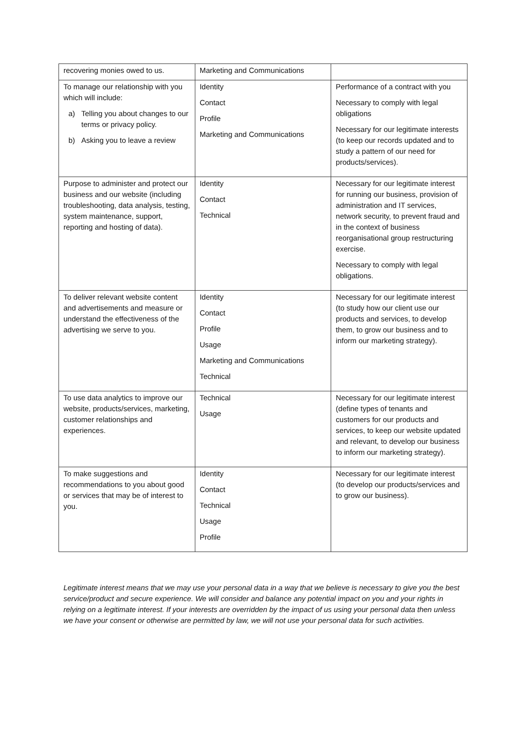| recovering monies owed to us. | Marketing and Communications | |
| To manage our relationship with you which will include: a) Telling you about changes to our terms or privacy policy. b) Asking you to leave a review | Identity Contact Profile Marketing and Communications | Performance of a contract with you Necessary to comply with legal obligations Necessary for our legitimate interests (to keep our records updated and to study a pattern of our need for products/services). |
| Purpose to administer and protect our business and our website (including troubleshooting, data analysis, testing, system maintenance, support, reporting and hosting of data). | Identity Contact Technical | Necessary for our legitimate interest for running our business, provision of administration and IT services, network security, to prevent fraud and in the context of business reorganisational group restructuring exercise. Necessary to comply with legal obligations. |
| To deliver relevant website content and advertisements and measure or understand the effectiveness of the advertising we serve to you. | Identity Contact Profile Usage Marketing and Communications Technical | Necessary for our legitimate interest (to study how our client use our products and services, to develop them, to grow our business and to inform our marketing strategy). |
| To use data analytics to improve our website, products/services, marketing, customer relationships and experiences. | Technical Usage | Necessary for our legitimate interest (define types of tenants and customers for our products and services, to keep our website updated and relevant, to develop our business to inform our marketing strategy). |
| To make suggestions and recommendations to you about good or services that may be of interest to you. | Identity Contact Technical Usage Profile | Necessary for our legitimate interest (to develop our products/services and to grow our business). |
Legitimate interest means that we may use your personal data in a way that we believe is necessary to give you the best service/product and secure experience. We will consider and balance any potential impact on you and your rights in relying on a legitimate interest. If your interests are overridden by the impact of us using your personal data then unless we have your consent or otherwise are permitted by law, we will not use your personal data for such activities.